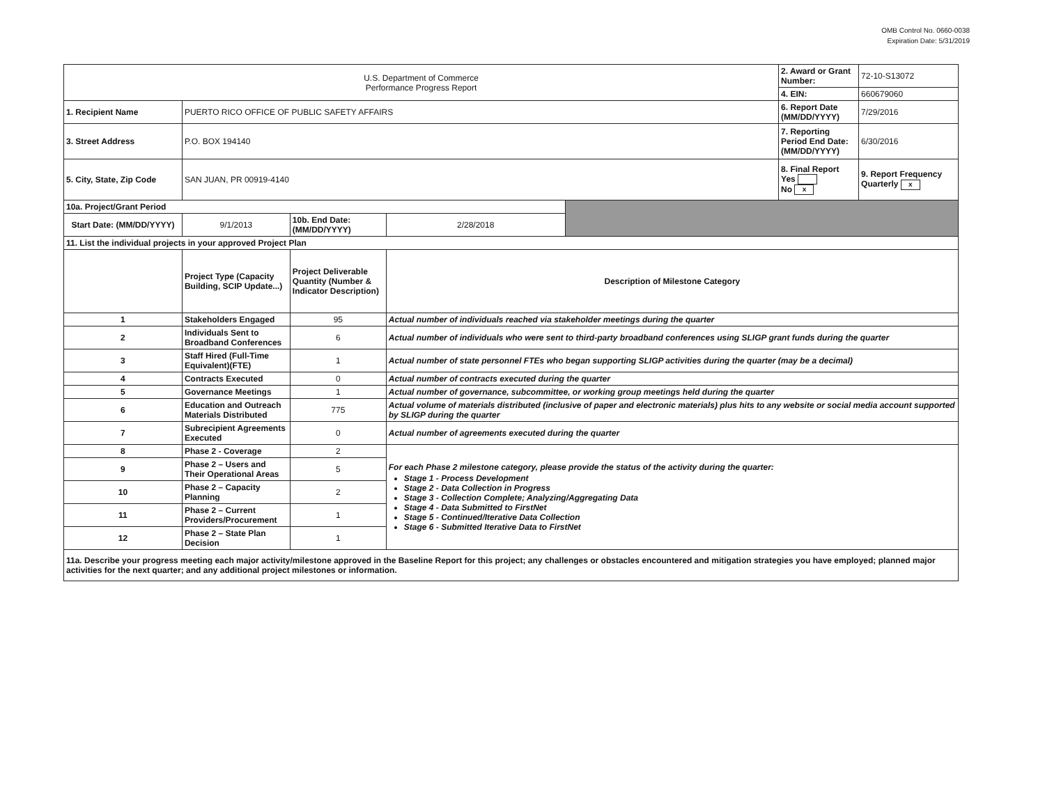OMB Control No. 0660-0038
Expiration Date: 5/31/2019
| U.S. Department of Commerce Performance Progress Report | | | | | 2. Award or Grant Number: | 72-10-S13072 |
| | | | | | 4. EIN: | 660679060 |
| 1. Recipient Name | PUERTO RICO OFFICE OF PUBLIC SAFETY AFFAIRS | | | | 6. Report Date (MM/DD/YYYY) | 7/29/2016 |
| 3. Street Address | P.O. BOX 194140 | | | | 7. Reporting Period End Date: (MM/DD/YYYY) | 6/30/2016 |
| 5. City, State, Zip Code | SAN JUAN, PR 00919-4140 | | | | 8. Final Report Yes No x | 9. Report Frequency Quarterly x |
| 10a. Project/Grant Period | | | | | | |
| Start Date: (MM/DD/YYYY) | 9/1/2013 | 10b. End Date: (MM/DD/YYYY) | 2/28/2018 | | | |
| 11. List the individual projects in your approved Project Plan | | | | | | |
| | Project Type (Capacity Building, SCIP Update...) | Project Deliverable Quantity (Number & Indicator Description) | Description of Milestone Category | | | |
| 1 | Stakeholders Engaged | 95 | Actual number of individuals reached via stakeholder meetings during the quarter | | | |
| 2 | Individuals Sent to Broadband Conferences | 6 | Actual number of individuals who were sent to third-party broadband conferences using SLIGP grant funds during the quarter | | | |
| 3 | Staff Hired (Full-Time Equivalent)(FTE) | 1 | Actual number of state personnel FTEs who began supporting SLIGP activities during the quarter (may be a decimal) | | | |
| 4 | Contracts Executed | 0 | Actual number of contracts executed during the quarter | | | |
| 5 | Governance Meetings | 1 | Actual number of governance, subcommittee, or working group meetings held during the quarter | | | |
| 6 | Education and Outreach Materials Distributed | 775 | Actual volume of materials distributed (inclusive of paper and electronic materials) plus hits to any website or social media account supported by SLIGP during the quarter | | | |
| 7 | Subrecipient Agreements Executed | 0 | Actual number of agreements executed during the quarter | | | |
| 8 | Phase 2 - Coverage | 2 | For each Phase 2 milestone category, please provide the status of the activity during the quarter: Stage 1 - Process Development Stage 2 - Data Collection in Progress Stage 3 - Collection Complete; Analyzing/Aggregating Data Stage 4 - Data Submitted to FirstNet Stage 5 - Continued/Iterative Data Collection Stage 6 - Submitted Iterative Data to FirstNet | | | |
| 9 | Phase 2 – Users and Their Operational Areas | 5 | | | | |
| 10 | Phase 2 – Capacity Planning | 2 | | | | |
| 11 | Phase 2 – Current Providers/Procurement | 1 | | | | |
| 12 | Phase 2 – State Plan Decision | 1 | | | | |
| 11a. Describe your progress meeting each major activity/milestone approved in the Baseline Report for this project; any challenges or obstacles encountered and mitigation strategies you have employed; planned major activities for the next quarter; and any additional project milestones or information. | | | | | | |